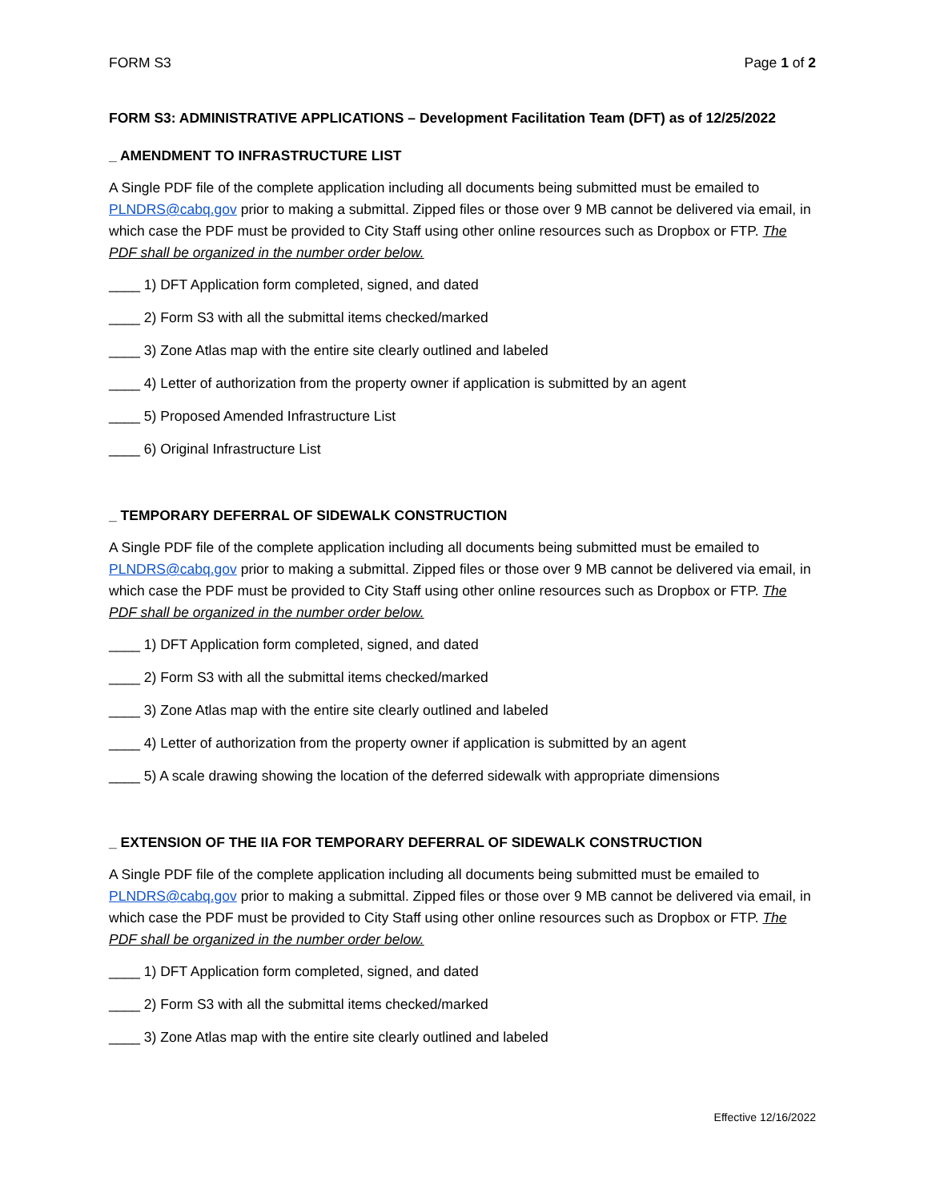FORM S3 Page 1 of 2
FORM S3: ADMINISTRATIVE APPLICATIONS – Development Facilitation Team (DFT) as of 12/25/2022
_ AMENDMENT TO INFRASTRUCTURE LIST
A Single PDF file of the complete application including all documents being submitted must be emailed to PLNDRS@cabq.gov prior to making a submittal. Zipped files or those over 9 MB cannot be delivered via email, in which case the PDF must be provided to City Staff using other online resources such as Dropbox or FTP. The PDF shall be organized in the number order below.
____ 1) DFT Application form completed, signed, and dated
____ 2) Form S3 with all the submittal items checked/marked
____ 3) Zone Atlas map with the entire site clearly outlined and labeled
____ 4) Letter of authorization from the property owner if application is submitted by an agent
____ 5) Proposed Amended Infrastructure List
____ 6) Original Infrastructure List
_ TEMPORARY DEFERRAL OF SIDEWALK CONSTRUCTION
A Single PDF file of the complete application including all documents being submitted must be emailed to PLNDRS@cabq.gov prior to making a submittal. Zipped files or those over 9 MB cannot be delivered via email, in which case the PDF must be provided to City Staff using other online resources such as Dropbox or FTP. The PDF shall be organized in the number order below.
____ 1) DFT Application form completed, signed, and dated
____ 2) Form S3 with all the submittal items checked/marked
____ 3) Zone Atlas map with the entire site clearly outlined and labeled
____ 4) Letter of authorization from the property owner if application is submitted by an agent
____ 5) A scale drawing showing the location of the deferred sidewalk with appropriate dimensions
_ EXTENSION OF THE IIA FOR TEMPORARY DEFERRAL OF SIDEWALK CONSTRUCTION
A Single PDF file of the complete application including all documents being submitted must be emailed to PLNDRS@cabq.gov prior to making a submittal. Zipped files or those over 9 MB cannot be delivered via email, in which case the PDF must be provided to City Staff using other online resources such as Dropbox or FTP. The PDF shall be organized in the number order below.
____ 1) DFT Application form completed, signed, and dated
____ 2) Form S3 with all the submittal items checked/marked
____ 3) Zone Atlas map with the entire site clearly outlined and labeled
Effective 12/16/2022